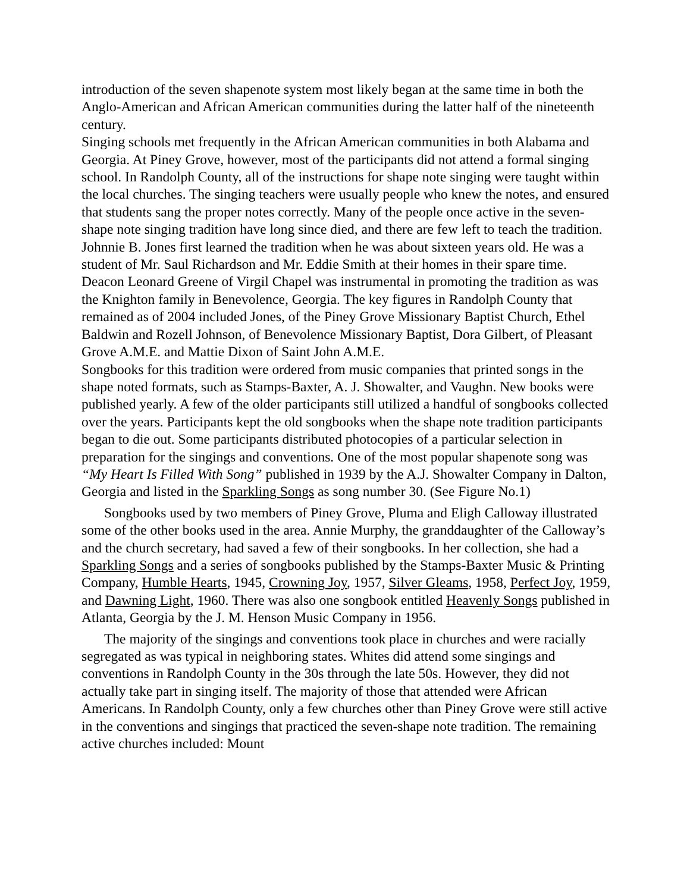introduction of the seven shapenote system most likely began at the same time in both the Anglo-American and African American communities during the latter half of the nineteenth century.
Singing schools met frequently in the African American communities in both Alabama and Georgia. At Piney Grove, however, most of the participants did not attend a formal singing school. In Randolph County, all of the instructions for shape note singing were taught within the local churches. The singing teachers were usually people who knew the notes, and ensured that students sang the proper notes correctly. Many of the people once active in the seven-shape note singing tradition have long since died, and there are few left to teach the tradition. Johnnie B. Jones first learned the tradition when he was about sixteen years old. He was a student of Mr. Saul Richardson and Mr. Eddie Smith at their homes in their spare time. Deacon Leonard Greene of Virgil Chapel was instrumental in promoting the tradition as was the Knighton family in Benevolence, Georgia. The key figures in Randolph County that remained as of 2004 included Jones, of the Piney Grove Missionary Baptist Church, Ethel Baldwin and Rozell Johnson, of Benevolence Missionary Baptist, Dora Gilbert, of Pleasant Grove A.M.E. and Mattie Dixon of Saint John A.M.E.
Songbooks for this tradition were ordered from music companies that printed songs in the shape noted formats, such as Stamps-Baxter, A. J. Showalter, and Vaughn. New books were published yearly. A few of the older participants still utilized a handful of songbooks collected over the years. Participants kept the old songbooks when the shape note tradition participants began to die out. Some participants distributed photocopies of a particular selection in preparation for the singings and conventions. One of the most popular shapenote song was “My Heart Is Filled With Song” published in 1939 by the A.J. Showalter Company in Dalton, Georgia and listed in the Sparkling Songs as song number 30. (See Figure No.1)
Songbooks used by two members of Piney Grove, Pluma and Eligh Calloway illustrated some of the other books used in the area. Annie Murphy, the granddaughter of the Calloway’s and the church secretary, had saved a few of their songbooks. In her collection, she had a Sparkling Songs and a series of songbooks published by the Stamps-Baxter Music & Printing Company, Humble Hearts, 1945, Crowning Joy, 1957, Silver Gleams, 1958, Perfect Joy, 1959, and Dawning Light, 1960. There was also one songbook entitled Heavenly Songs published in Atlanta, Georgia by the J. M. Henson Music Company in 1956.
The majority of the singings and conventions took place in churches and were racially segregated as was typical in neighboring states. Whites did attend some singings and conventions in Randolph County in the 30s through the late 50s. However, they did not actually take part in singing itself. The majority of those that attended were African Americans. In Randolph County, only a few churches other than Piney Grove were still active in the conventions and singings that practiced the seven-shape note tradition. The remaining active churches included: Mount